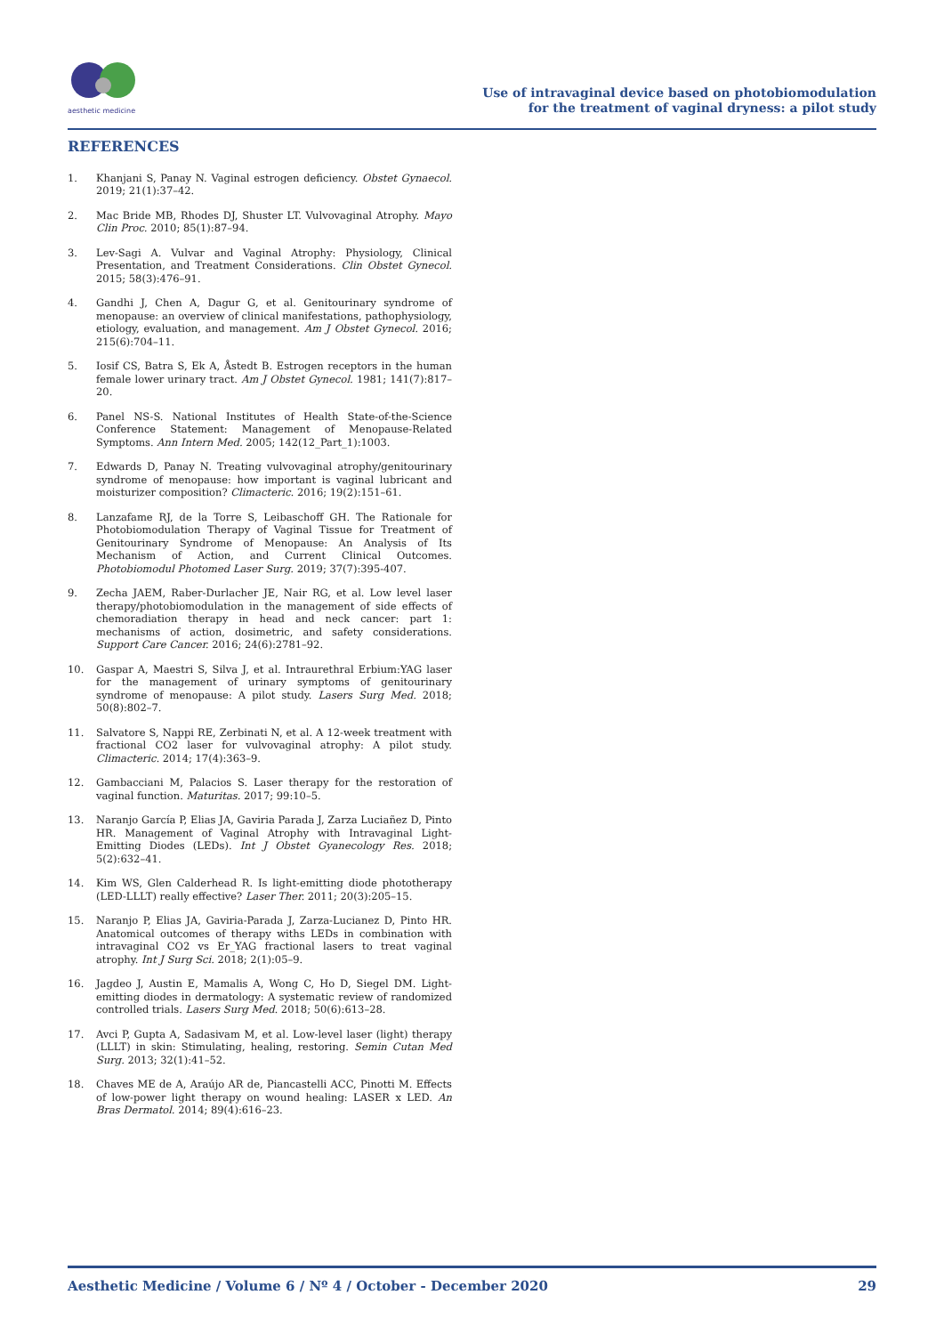aesthetic medicine
Use of intravaginal device based on photobiomodulation
for the treatment of vaginal dryness: a pilot study
REFERENCES
1. Khanjani S, Panay N. Vaginal estrogen deficiency. Obstet Gynaecol. 2019; 21(1):37–42.
2. Mac Bride MB, Rhodes DJ, Shuster LT. Vulvovaginal Atrophy. Mayo Clin Proc. 2010; 85(1):87–94.
3. Lev-Sagi A. Vulvar and Vaginal Atrophy: Physiology, Clinical Presentation, and Treatment Considerations. Clin Obstet Gynecol. 2015; 58(3):476–91.
4. Gandhi J, Chen A, Dagur G, et al. Genitourinary syndrome of menopause: an overview of clinical manifestations, pathophysiology, etiology, evaluation, and management. Am J Obstet Gynecol. 2016; 215(6):704–11.
5. Iosif CS, Batra S, Ek A, Åstedt B. Estrogen receptors in the human female lower urinary tract. Am J Obstet Gynecol. 1981; 141(7):817–20.
6. Panel NS-S. National Institutes of Health State-of-the-Science Conference Statement: Management of Menopause-Related Symptoms. Ann Intern Med. 2005; 142(12_Part_1):1003.
7. Edwards D, Panay N. Treating vulvovaginal atrophy/genitourinary syndrome of menopause: how important is vaginal lubricant and moisturizer composition? Climacteric. 2016; 19(2):151–61.
8. Lanzafame RJ, de la Torre S, Leibaschoff GH. The Rationale for Photobiomodulation Therapy of Vaginal Tissue for Treatment of Genitourinary Syndrome of Menopause: An Analysis of Its Mechanism of Action, and Current Clinical Outcomes. Photobiomodul Photomed Laser Surg. 2019; 37(7):395-407.
9. Zecha JAEM, Raber-Durlacher JE, Nair RG, et al. Low level laser therapy/photobiomodulation in the management of side effects of chemoradiation therapy in head and neck cancer: part 1: mechanisms of action, dosimetric, and safety considerations. Support Care Cancer. 2016; 24(6):2781–92.
10. Gaspar A, Maestri S, Silva J, et al. Intraurethral Erbium:YAG laser for the management of urinary symptoms of genitourinary syndrome of menopause: A pilot study. Lasers Surg Med. 2018; 50(8):802–7.
11. Salvatore S, Nappi RE, Zerbinati N, et al. A 12-week treatment with fractional CO2 laser for vulvovaginal atrophy: A pilot study. Climacteric. 2014; 17(4):363–9.
12. Gambacciani M, Palacios S. Laser therapy for the restoration of vaginal function. Maturitas. 2017; 99:10–5.
13. Naranjo García P, Elias JA, Gaviria Parada J, Zarza Luciañez D, Pinto HR. Management of Vaginal Atrophy with Intravaginal Light-Emitting Diodes (LEDs). Int J Obstet Gyanecology Res. 2018; 5(2):632–41.
14. Kim WS, Glen Calderhead R. Is light-emitting diode phototherapy (LED-LLLT) really effective? Laser Ther. 2011; 20(3):205–15.
15. Naranjo P, Elias JA, Gaviria-Parada J, Zarza-Lucianez D, Pinto HR. Anatomical outcomes of therapy withs LEDs in combination with intravaginal CO2 vs Er_YAG fractional lasers to treat vaginal atrophy. Int J Surg Sci. 2018; 2(1):05–9.
16. Jagdeo J, Austin E, Mamalis A, Wong C, Ho D, Siegel DM. Light-emitting diodes in dermatology: A systematic review of randomized controlled trials. Lasers Surg Med. 2018; 50(6):613–28.
17. Avci P, Gupta A, Sadasivam M, et al. Low-level laser (light) therapy (LLLT) in skin: Stimulating, healing, restoring. Semin Cutan Med Surg. 2013; 32(1):41–52.
18. Chaves ME de A, Araújo AR de, Piancastelli ACC, Pinotti M. Effects of low-power light therapy on wound healing: LASER x LED. An Bras Dermatol. 2014; 89(4):616–23.
Aesthetic Medicine / Volume 6 / Nº 4 / October - December 2020 29